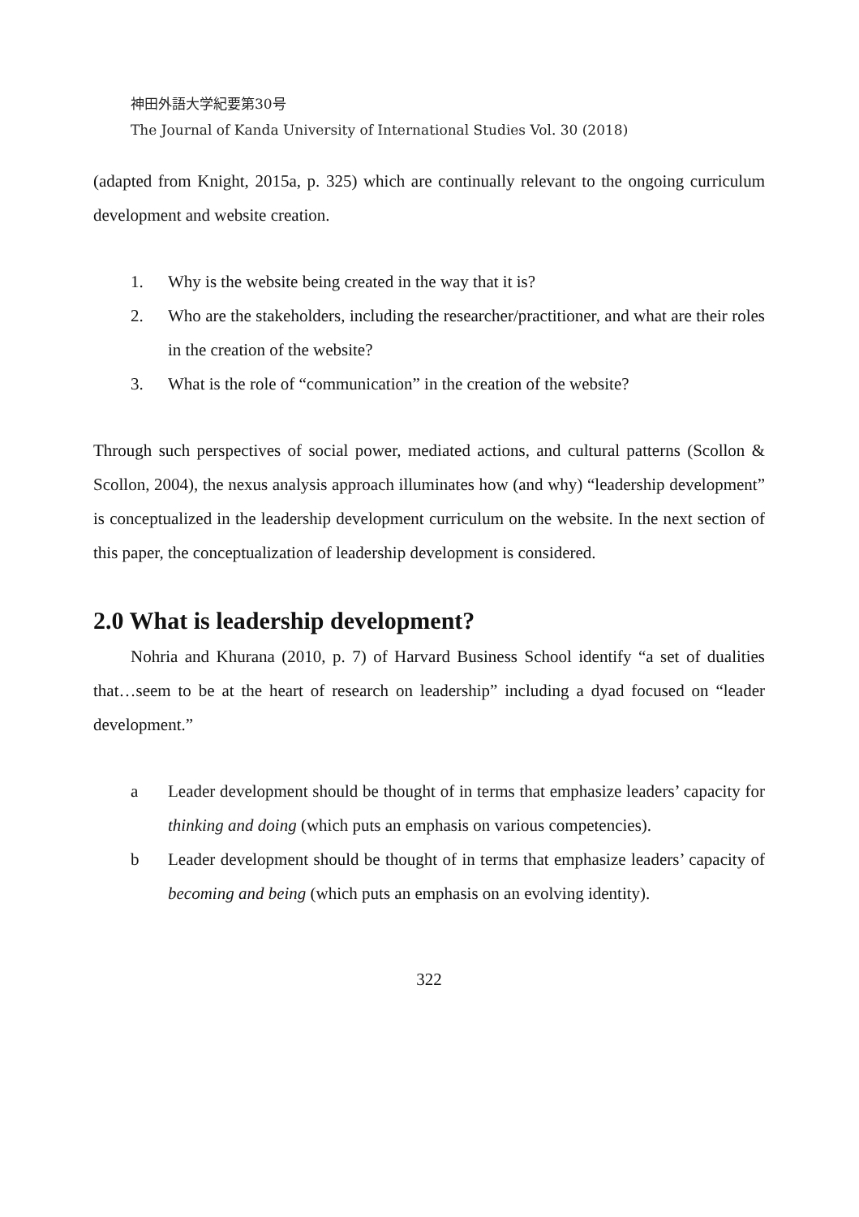神田外語大学紀要第30号
The Journal of Kanda University of International Studies Vol. 30 (2018)
(adapted from Knight, 2015a, p. 325) which are continually relevant to the ongoing curriculum development and website creation.
1. Why is the website being created in the way that it is?
2. Who are the stakeholders, including the researcher/practitioner, and what are their roles in the creation of the website?
3. What is the role of “communication” in the creation of the website?
Through such perspectives of social power, mediated actions, and cultural patterns (Scollon & Scollon, 2004), the nexus analysis approach illuminates how (and why) “leadership development” is conceptualized in the leadership development curriculum on the website. In the next section of this paper, the conceptualization of leadership development is considered.
2.0 What is leadership development?
Nohria and Khurana (2010, p. 7) of Harvard Business School identify “a set of dualities that…seem to be at the heart of research on leadership” including a dyad focused on “leader development.”
a Leader development should be thought of in terms that emphasize leaders’ capacity for thinking and doing (which puts an emphasis on various competencies).
b Leader development should be thought of in terms that emphasize leaders’ capacity of becoming and being (which puts an emphasis on an evolving identity).
322